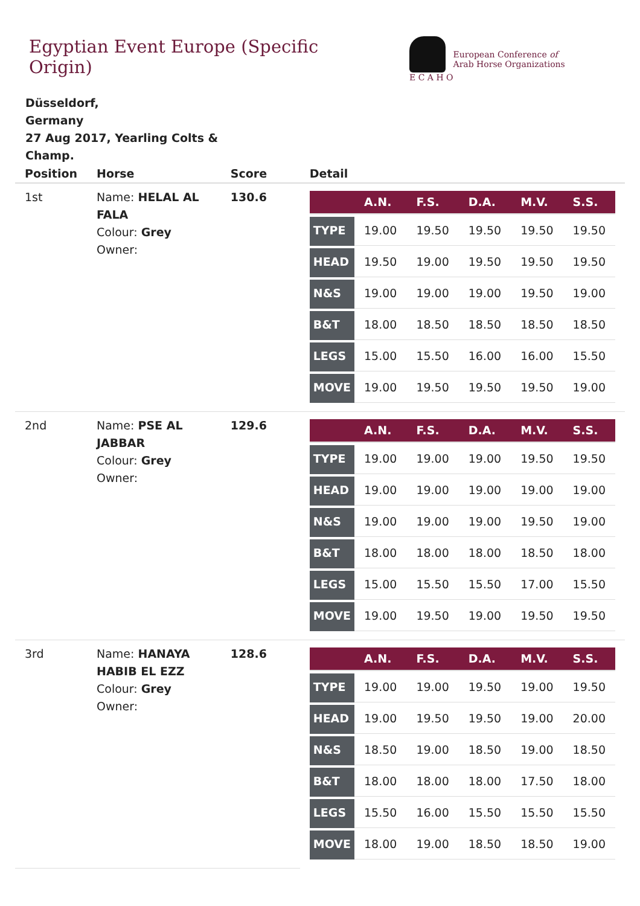Egyptian Event Europe (Specific Origin)
E C A H O
European Conference of
Arab Horse Organizations
Düsseldorf,
Germany
27 Aug 2017, Yearling Colts & Champ.
| Position | Horse | Score | Detail |
| --- | --- | --- | --- |
| 1st | Name: HELAL AL FALA Colour: Grey Owner: | 130.6 | / / A.N. / F.S. / D.A. / M.V. / S.S. / / --- / --- / --- / --- / --- / --- / / TYPE / 19.00 / 19.50 / 19.50 / 19.50 / 19.50 / / HEAD / 19.50 / 19.00 / 19.50 / 19.50 / 19.50 / / N&S / 19.00 / 19.00 / 19.00 / 19.50 / 19.00 / / B&T / 18.00 / 18.50 / 18.50 / 18.50 / 18.50 / / LEGS / 15.00 / 15.50 / 16.00 / 16.00 / 15.50 / / MOVE / 19.00 / 19.50 / 19.50 / 19.50 / 19.00 / |
| 2nd | Name: PSE AL JABBAR Colour: Grey Owner: | 129.6 | / / A.N. / F.S. / D.A. / M.V. / S.S. / / --- / --- / --- / --- / --- / --- / / TYPE / 19.00 / 19.00 / 19.00 / 19.50 / 19.50 / / HEAD / 19.00 / 19.00 / 19.00 / 19.00 / 19.00 / / N&S / 19.00 / 19.00 / 19.00 / 19.50 / 19.00 / / B&T / 18.00 / 18.00 / 18.00 / 18.50 / 18.00 / / LEGS / 15.00 / 15.50 / 15.50 / 17.00 / 15.50 / / MOVE / 19.00 / 19.50 / 19.00 / 19.50 / 19.50 / |
| 3rd | Name: HANAYA HABIB EL EZZ Colour: Grey Owner: | 128.6 | / / A.N. / F.S. / D.A. / M.V. / S.S. / / --- / --- / --- / --- / --- / --- / / TYPE / 19.00 / 19.00 / 19.50 / 19.00 / 19.50 / / HEAD / 19.00 / 19.50 / 19.50 / 19.00 / 20.00 / / N&S / 18.50 / 19.00 / 18.50 / 19.00 / 18.50 / / B&T / 18.00 / 18.00 / 18.00 / 17.50 / 18.00 / / LEGS / 15.50 / 16.00 / 15.50 / 15.50 / 15.50 / / MOVE / 18.00 / 19.00 / 18.50 / 18.50 / 19.00 / |